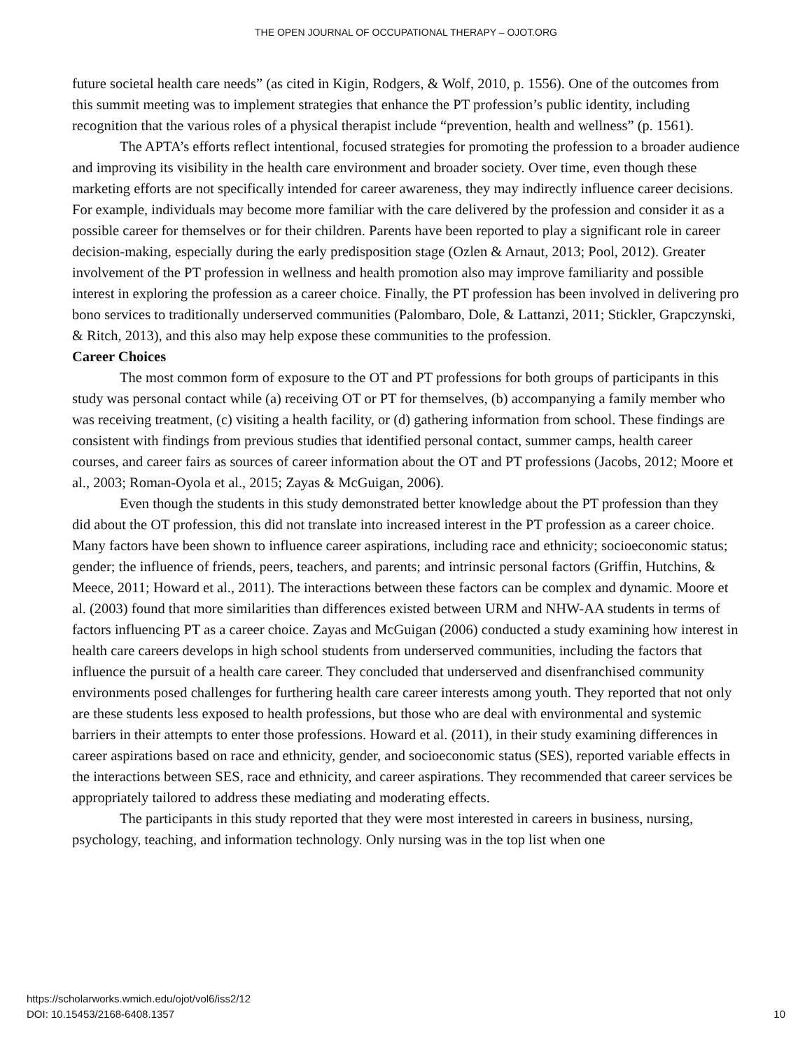THE OPEN JOURNAL OF OCCUPATIONAL THERAPY – OJOT.ORG
future societal health care needs” (as cited in Kigin, Rodgers, & Wolf, 2010, p. 1556). One of the outcomes from this summit meeting was to implement strategies that enhance the PT profession’s public identity, including recognition that the various roles of a physical therapist include “prevention, health and wellness” (p. 1561).
The APTA’s efforts reflect intentional, focused strategies for promoting the profession to a broader audience and improving its visibility in the health care environment and broader society. Over time, even though these marketing efforts are not specifically intended for career awareness, they may indirectly influence career decisions. For example, individuals may become more familiar with the care delivered by the profession and consider it as a possible career for themselves or for their children. Parents have been reported to play a significant role in career decision-making, especially during the early predisposition stage (Ozlen & Arnaut, 2013; Pool, 2012). Greater involvement of the PT profession in wellness and health promotion also may improve familiarity and possible interest in exploring the profession as a career choice. Finally, the PT profession has been involved in delivering pro bono services to traditionally underserved communities (Palombaro, Dole, & Lattanzi, 2011; Stickler, Grapczynski, & Ritch, 2013), and this also may help expose these communities to the profession.
Career Choices
The most common form of exposure to the OT and PT professions for both groups of participants in this study was personal contact while (a) receiving OT or PT for themselves, (b) accompanying a family member who was receiving treatment, (c) visiting a health facility, or (d) gathering information from school. These findings are consistent with findings from previous studies that identified personal contact, summer camps, health career courses, and career fairs as sources of career information about the OT and PT professions (Jacobs, 2012; Moore et al., 2003; Roman-Oyola et al., 2015; Zayas & McGuigan, 2006).
Even though the students in this study demonstrated better knowledge about the PT profession than they did about the OT profession, this did not translate into increased interest in the PT profession as a career choice. Many factors have been shown to influence career aspirations, including race and ethnicity; socioeconomic status; gender; the influence of friends, peers, teachers, and parents; and intrinsic personal factors (Griffin, Hutchins, & Meece, 2011; Howard et al., 2011). The interactions between these factors can be complex and dynamic. Moore et al. (2003) found that more similarities than differences existed between URM and NHW-AA students in terms of factors influencing PT as a career choice. Zayas and McGuigan (2006) conducted a study examining how interest in health care careers develops in high school students from underserved communities, including the factors that influence the pursuit of a health care career. They concluded that underserved and disenfranchised community environments posed challenges for furthering health care career interests among youth. They reported that not only are these students less exposed to health professions, but those who are deal with environmental and systemic barriers in their attempts to enter those professions. Howard et al. (2011), in their study examining differences in career aspirations based on race and ethnicity, gender, and socioeconomic status (SES), reported variable effects in the interactions between SES, race and ethnicity, and career aspirations. They recommended that career services be appropriately tailored to address these mediating and moderating effects.
The participants in this study reported that they were most interested in careers in business, nursing, psychology, teaching, and information technology. Only nursing was in the top list when one
https://scholarworks.wmich.edu/ojot/vol6/iss2/12
DOI: 10.15453/2168-6408.1357
10